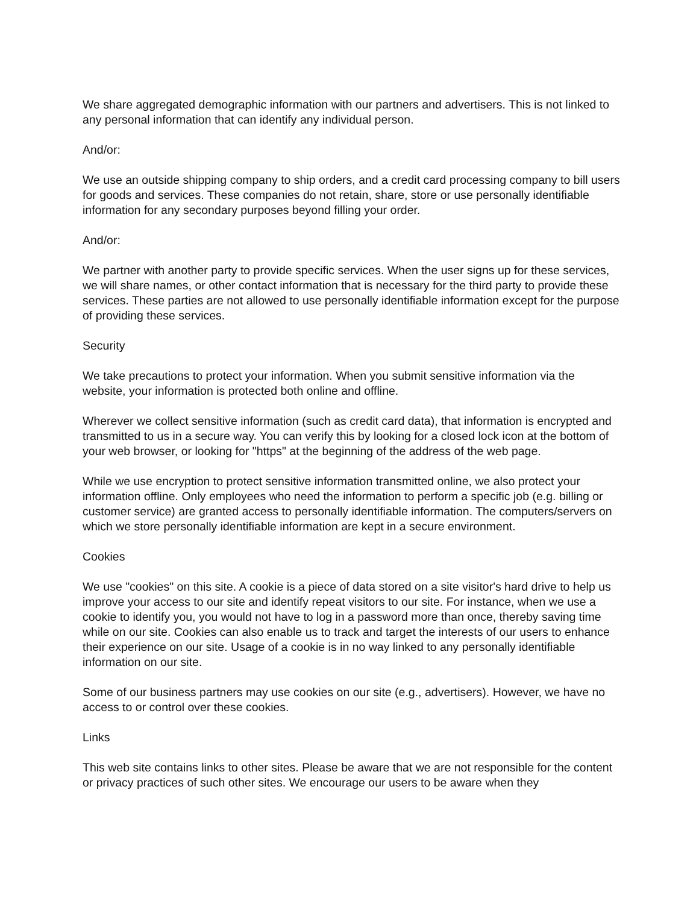We share aggregated demographic information with our partners and advertisers. This is not linked to any personal information that can identify any individual person.
And/or:
We use an outside shipping company to ship orders, and a credit card processing company to bill users for goods and services. These companies do not retain, share, store or use personally identifiable information for any secondary purposes beyond filling your order.
And/or:
We partner with another party to provide specific services. When the user signs up for these services, we will share names, or other contact information that is necessary for the third party to provide these services. These parties are not allowed to use personally identifiable information except for the purpose of providing these services.
Security
We take precautions to protect your information. When you submit sensitive information via the website, your information is protected both online and offline.
Wherever we collect sensitive information (such as credit card data), that information is encrypted and transmitted to us in a secure way. You can verify this by looking for a closed lock icon at the bottom of your web browser, or looking for "https" at the beginning of the address of the web page.
While we use encryption to protect sensitive information transmitted online, we also protect your information offline. Only employees who need the information to perform a specific job (e.g. billing or customer service) are granted access to personally identifiable information. The computers/servers on which we store personally identifiable information are kept in a secure environment.
Cookies
We use "cookies" on this site. A cookie is a piece of data stored on a site visitor's hard drive to help us improve your access to our site and identify repeat visitors to our site. For instance, when we use a cookie to identify you, you would not have to log in a password more than once, thereby saving time while on our site. Cookies can also enable us to track and target the interests of our users to enhance their experience on our site. Usage of a cookie is in no way linked to any personally identifiable information on our site.
Some of our business partners may use cookies on our site (e.g., advertisers). However, we have no access to or control over these cookies.
Links
This web site contains links to other sites. Please be aware that we are not responsible for the content or privacy practices of such other sites. We encourage our users to be aware when they